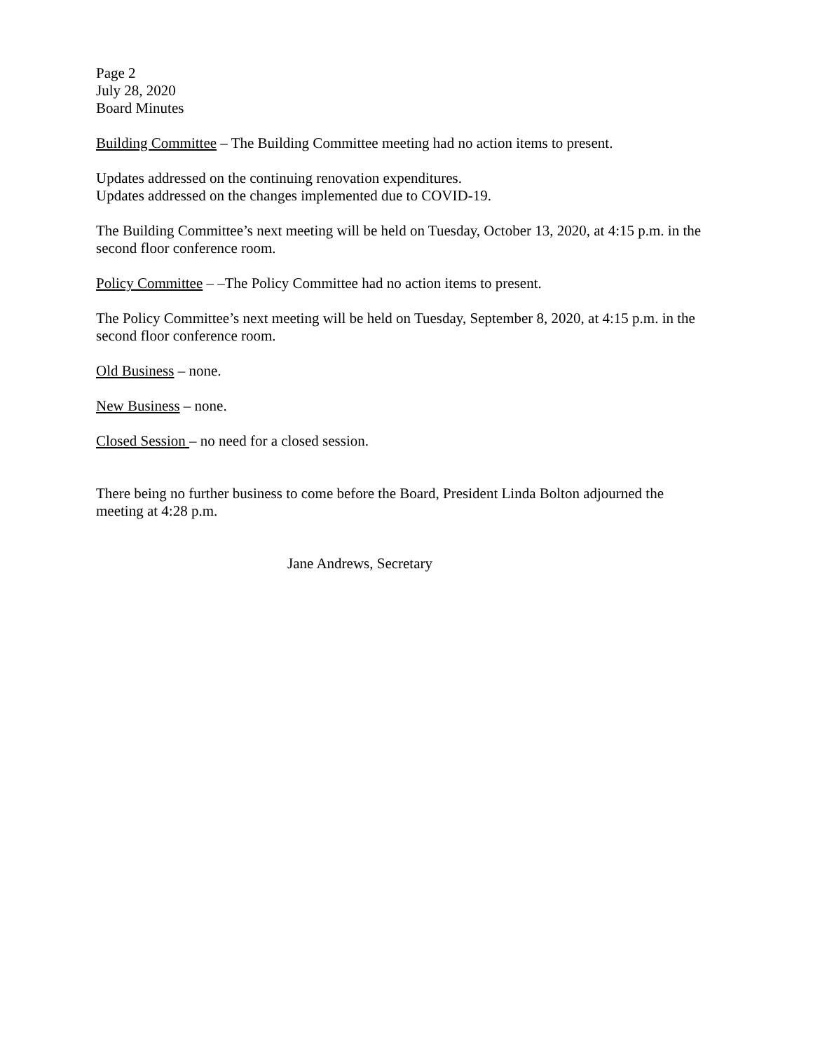Page 2
July 28, 2020
Board Minutes
Building Committee – The Building Committee meeting had no action items to present.
Updates addressed on the continuing renovation expenditures.
Updates addressed on the changes implemented due to COVID-19.
The Building Committee’s next meeting will be held on Tuesday, October 13, 2020, at 4:15 p.m. in the second floor conference room.
Policy Committee – –The Policy Committee had no action items to present.
The Policy Committee’s next meeting will be held on Tuesday, September 8, 2020, at 4:15 p.m. in the second floor conference room.
Old Business – none.
New Business – none.
Closed Session – no need for a closed session.
There being no further business to come before the Board, President Linda Bolton adjourned the meeting at 4:28 p.m.
Jane Andrews, Secretary